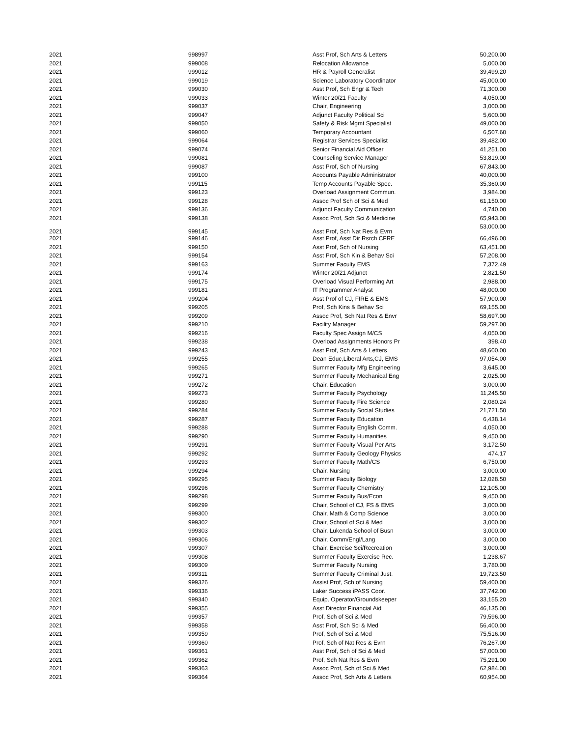| 2021 | 998997 | Asst Prof, Sch Arts & Letters | 50,200.00 |
| 2021 | 999008 | Relocation Allowance | 5,000.00 |
| 2021 | 999012 | HR & Payroll Generalist | 39,499.20 |
| 2021 | 999019 | Science Laboratory Coordinator | 45,000.00 |
| 2021 | 999030 | Asst Prof, Sch Engr & Tech | 71,300.00 |
| 2021 | 999033 | Winter 20/21 Faculty | 4,050.00 |
| 2021 | 999037 | Chair, Engineering | 3,000.00 |
| 2021 | 999047 | Adjunct Faculty Political Sci | 5,600.00 |
| 2021 | 999050 | Safety & Risk Mgmt Specialist | 49,000.00 |
| 2021 | 999060 | Temporary Accountant | 6,507.60 |
| 2021 | 999064 | Registrar Services Specialist | 39,482.00 |
| 2021 | 999074 | Senior Financial Aid Officer | 41,251.00 |
| 2021 | 999081 | Counseling Service Manager | 53,819.00 |
| 2021 | 999087 | Asst Prof, Sch of Nursing | 67,843.00 |
| 2021 | 999100 | Accounts Payable Administrator | 40,000.00 |
| 2021 | 999115 | Temp Accounts Payable Spec. | 35,360.00 |
| 2021 | 999123 | Overload Assignment Commun. | 3,984.00 |
| 2021 | 999128 | Assoc Prof Sch of Sci & Med | 61,150.00 |
| 2021 | 999136 | Adjunct Faculty Communication | 4,740.00 |
| 2021 | 999138 | Assoc Prof, Sch Sci & Medicine | 65,943.00 |
| 2021 | 999145 | Asst Prof, Sch Nat Res & Evrn | 53,000.00 |
| 2021 | 999146 | Asst Prof, Asst Dir Rsrch CFRE | 66,496.00 |
| 2021 | 999150 | Asst Prof, Sch of Nursing | 63,451.00 |
| 2021 | 999154 | Asst Prof, Sch Kin & Behav Sci | 57,208.00 |
| 2021 | 999163 | Summer Faculty EMS | 7,372.49 |
| 2021 | 999174 | Winter 20/21 Adjunct | 2,821.50 |
| 2021 | 999175 | Overload Visual Performing Art | 2,988.00 |
| 2021 | 999181 | IT Programmer Analyst | 48,000.00 |
| 2021 | 999204 | Asst Prof of CJ, FIRE & EMS | 57,900.00 |
| 2021 | 999205 | Prof, Sch Kins & Behav Sci | 69,155.00 |
| 2021 | 999209 | Assoc Prof, Sch Nat Res & Envr | 58,697.00 |
| 2021 | 999210 | Facility Manager | 59,297.00 |
| 2021 | 999216 | Faculty Spec Assign M/CS | 4,050.00 |
| 2021 | 999238 | Overload Assignments Honors Pr | 398.40 |
| 2021 | 999243 | Asst Prof, Sch Arts & Letters | 48,600.00 |
| 2021 | 999255 | Dean Educ,Liberal Arts,CJ, EMS | 97,054.00 |
| 2021 | 999265 | Summer Faculty Mfg Engineering | 3,645.00 |
| 2021 | 999271 | Summer Faculty Mechanical Eng | 2,025.00 |
| 2021 | 999272 | Chair, Education | 3,000.00 |
| 2021 | 999273 | Summer Faculty Psychology | 11,245.50 |
| 2021 | 999280 | Summer Faculty Fire Science | 2,080.24 |
| 2021 | 999284 | Summer Faculty Social Studies | 21,721.50 |
| 2021 | 999287 | Summer Faculty Education | 6,438.14 |
| 2021 | 999288 | Summer Faculty English Comm. | 4,050.00 |
| 2021 | 999290 | Summer Faculty Humanities | 9,450.00 |
| 2021 | 999291 | Summer Faculty Visual Per Arts | 3,172.50 |
| 2021 | 999292 | Summer Faculty Geology Physics | 474.17 |
| 2021 | 999293 | Summer Faculty Math/CS | 6,750.00 |
| 2021 | 999294 | Chair, Nursing | 3,000.00 |
| 2021 | 999295 | Summer Faculty Biology | 12,028.50 |
| 2021 | 999296 | Summer Faculty Chemistry | 12,105.00 |
| 2021 | 999298 | Summer Faculty Bus/Econ | 9,450.00 |
| 2021 | 999299 | Chair, School of CJ, FS & EMS | 3,000.00 |
| 2021 | 999300 | Chair, Math & Comp Science | 3,000.00 |
| 2021 | 999302 | Chair, School of Sci & Med | 3,000.00 |
| 2021 | 999303 | Chair, Lukenda School of Busn | 3,000.00 |
| 2021 | 999306 | Chair, Comm/Engl/Lang | 3,000.00 |
| 2021 | 999307 | Chair, Exercise Sci/Recreation | 3,000.00 |
| 2021 | 999308 | Summer Faculty Exercise Rec. | 1,238.67 |
| 2021 | 999309 | Summer Faculty Nursing | 3,780.00 |
| 2021 | 999311 | Summer Faculty Criminal Just. | 19,723.50 |
| 2021 | 999326 | Assist Prof, Sch of Nursing | 59,400.00 |
| 2021 | 999336 | Laker Success iPASS Coor. | 37,742.00 |
| 2021 | 999340 | Equip. Operator/Groundskeeper | 33,155.20 |
| 2021 | 999355 | Asst Director Financial Aid | 46,135.00 |
| 2021 | 999357 | Prof, Sch of Sci & Med | 79,596.00 |
| 2021 | 999358 | Asst Prof, Sch Sci & Med | 56,400.00 |
| 2021 | 999359 | Prof, Sch of Sci & Med | 75,516.00 |
| 2021 | 999360 | Prof, Sch of Nat Res & Evrn | 76,267.00 |
| 2021 | 999361 | Asst Prof, Sch of Sci & Med | 57,000.00 |
| 2021 | 999362 | Prof, Sch Nat Res & Evrn | 75,291.00 |
| 2021 | 999363 | Assoc Prof, Sch of Sci & Med | 62,984.00 |
| 2021 | 999364 | Assoc Prof, Sch Arts & Letters | 60,954.00 |